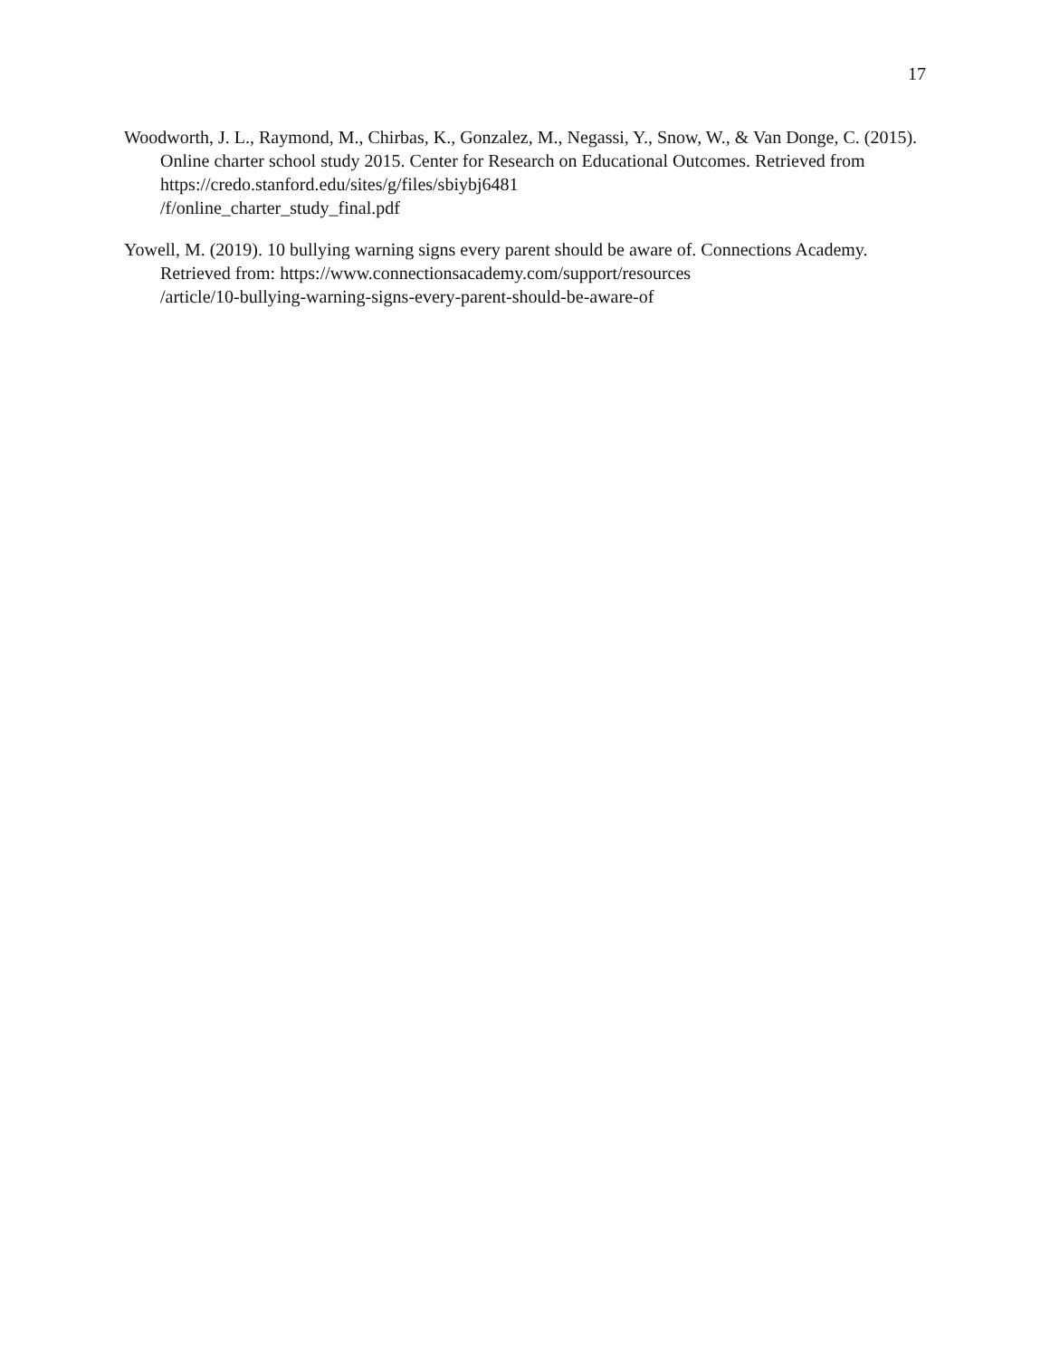17
Woodworth, J. L., Raymond, M., Chirbas, K., Gonzalez, M., Negassi, Y., Snow, W., & Van Donge, C. (2015). Online charter school study 2015. Center for Research on Educational Outcomes. Retrieved from https://credo.stanford.edu/sites/g/files/sbiybj6481
/f/online_charter_study_final.pdf
Yowell, M. (2019). 10 bullying warning signs every parent should be aware of. Connections Academy. Retrieved from: https://www.connectionsacademy.com/support/resources
/article/10-bullying-warning-signs-every-parent-should-be-aware-of